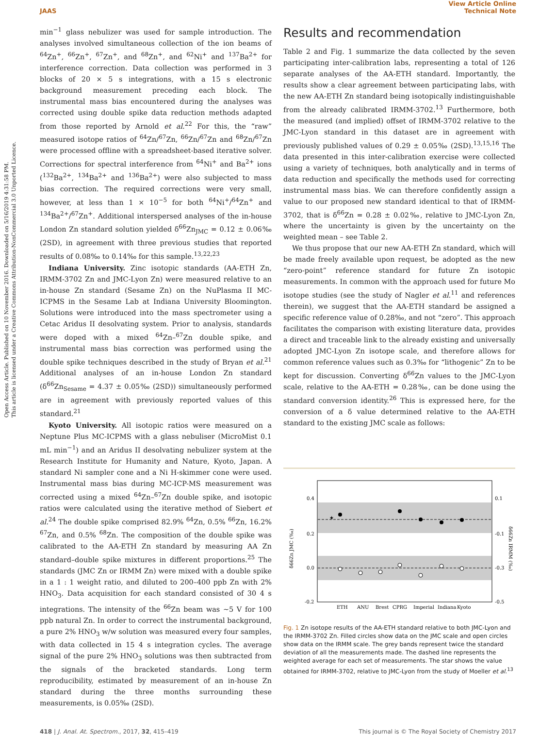JAAS View Article Online
Technical Note
Open Access Article. Published on 10 November 2016. Downloaded on 5/16/2019 4:31:58 PM.
This article is licensed under a Creative Commons Attribution-NonCommercial 3.0 Unported Licence.
min<sup>−1</sup> glass nebulizer was used for sample introduction. The analyses involved simultaneous collection of the ion beams of <sup>64</sup>Zn<sup>+</sup>, <sup>66</sup>Zn<sup>+</sup>, <sup>67</sup>Zn<sup>+</sup>, and <sup>68</sup>Zn<sup>+</sup>, and <sup>62</sup>Ni<sup>+</sup> and <sup>137</sup>Ba<sup>2+</sup> for interference correction. Data collection was performed in 3 blocks of 20 × 5 s integrations, with a 15 s electronic background measurement preceding each block. The instrumental mass bias encountered during the analyses was corrected using double spike data reduction methods adapted from those reported by Arnold et al.<sup>22</sup> For this, the “raw” measured isotope ratios of <sup>64</sup>Zn/<sup>67</sup>Zn, <sup>66</sup>Zn/<sup>67</sup>Zn and <sup>68</sup>Zn/<sup>67</sup>Zn were processed offline with a spreadsheet-based iterative solver. Corrections for spectral interference from <sup>64</sup>Ni<sup>+</sup> and Ba<sup>2+</sup> ions (<sup>132</sup>Ba<sup>2+</sup>, <sup>134</sup>Ba<sup>2+</sup> and <sup>136</sup>Ba<sup>2+</sup>) were also subjected to mass bias correction. The required corrections were very small, however, at less than 1 × 10<sup>−5</sup> for both <sup>64</sup>Ni<sup>+</sup>/<sup>64</sup>Zn<sup>+</sup> and <sup>134</sup>Ba<sup>2+</sup>/<sup>67</sup>Zn<sup>+</sup>. Additional interspersed analyses of the in-house London Zn standard solution yielded δ<sup>66</sup>Zn<sub>JMC</sub> = 0.12 ± 0.06‰ (2SD), in agreement with three previous studies that reported results of 0.08‰ to 0.14‰ for this sample.<sup>13,22,23</sup>
Indiana University. Zinc isotopic standards (AA-ETH Zn, IRMM-3702 Zn and JMC-Lyon Zn) were measured relative to an in-house Zn standard (Sesame Zn) on the NuPlasma II MC-ICPMS in the Sesame Lab at Indiana University Bloomington. Solutions were introduced into the mass spectrometer using a Cetac Aridus II desolvating system. Prior to analysis, standards were doped with a mixed <sup>64</sup>Zn–<sup>67</sup>Zn double spike, and instrumental mass bias correction was performed using the double spike techniques described in the study of Bryan et al.<sup>21</sup> Additional analyses of an in-house London Zn standard (δ<sup>66</sup>Zn<sub>Sesame</sub> = 4.37 ± 0.05‰ (2SD)) simultaneously performed are in agreement with previously reported values of this standard.<sup>21</sup>
Kyoto University. All isotopic ratios were measured on a Neptune Plus MC-ICPMS with a glass nebuliser (MicroMist 0.1 mL min<sup>−1</sup>) and an Aridus II desolvating nebulizer system at the Research Institute for Humanity and Nature, Kyoto, Japan. A standard Ni sampler cone and a Ni H-skimmer cone were used. Instrumental mass bias during MC-ICP-MS measurement was corrected using a mixed <sup>64</sup>Zn–<sup>67</sup>Zn double spike, and isotopic ratios were calculated using the iterative method of Siebert et al.<sup>24</sup> The double spike comprised 82.9% <sup>64</sup>Zn, 0.5% <sup>66</sup>Zn, 16.2% <sup>67</sup>Zn, and 0.5% <sup>68</sup>Zn. The composition of the double spike was calibrated to the AA-ETH Zn standard by measuring AA Zn standard–double spike mixtures in different proportions.<sup>25</sup> The standards (JMC Zn or IRMM Zn) were mixed with a double spike in a 1 : 1 weight ratio, and diluted to 200–400 ppb Zn with 2% HNO<sub>3</sub>. Data acquisition for each standard consisted of 30 4 s integrations. The intensity of the <sup>66</sup>Zn beam was ∼5 V for 100 ppb natural Zn. In order to correct the instrumental background, a pure 2% HNO<sub>3</sub> w/w solution was measured every four samples, with data collected in 15 4 s integration cycles. The average signal of the pure 2% HNO<sub>3</sub> solutions was then subtracted from the signals of the bracketed standards. Long term reproducibility, estimated by measurement of an in-house Zn standard during the three months surrounding these measurements, is 0.05‰ (2SD).
Results and recommendation
Table 2 and Fig. 1 summarize the data collected by the seven participating inter-calibration labs, representing a total of 126 separate analyses of the AA-ETH standard. Importantly, the results show a clear agreement between participating labs, with the new AA-ETH Zn standard being isotopically indistinguishable from the already calibrated IRMM-3702.<sup>13</sup> Furthermore, both the measured (and implied) offset of IRMM-3702 relative to the JMC-Lyon standard in this dataset are in agreement with previously published values of 0.29 ± 0.05‰ (2SD).<sup>13,15,16</sup> The data presented in this inter-calibration exercise were collected using a variety of techniques, both analytically and in terms of data reduction and specifically the methods used for correcting instrumental mass bias. We can therefore confidently assign a value to our proposed new standard identical to that of IRMM-3702, that is δ<sup>66</sup>Zn = 0.28 ± 0.02‰, relative to JMC-Lyon Zn, where the uncertainty is given by the uncertainty on the weighted mean – see Table 2.
We thus propose that our new AA-ETH Zn standard, which will be made freely available upon request, be adopted as the new “zero-point” reference standard for future Zn isotopic measurements. In common with the approach used for future Mo isotope studies (see the study of Nagler et al.<sup>11</sup> and references therein), we suggest that the AA-ETH standard be assigned a specific reference value of 0.28‰, and not “zero”. This approach facilitates the comparison with existing literature data, provides a direct and traceable link to the already existing and universally adopted JMC-Lyon Zn isotope scale, and therefore allows for common reference values such as 0.3‰ for “lithogenic” Zn to be kept for discussion. Converting δ<sup>66</sup>Zn values to the JMC-Lyon scale, relative to the AA-ETH = 0.28‰, can be done using the standard conversion identity.<sup>26</sup> This is expressed here, for the conversion of a δ value determined relative to the AA-ETH standard to the existing JMC scale as follows:
0.4
0.2
0.0
-0.2
0.1
-0.1
-0.3
-0.5
δ66Zn JMC (‰)
δ66Zn IRMM (‰)
ETH
ANU
Brest
CPRG
Imperial
Indiana
Kyoto
★
Fig. 1 Zn isotope results of the AA-ETH standard relative to both JMC-Lyon and the IRMM-3702 Zn. Filled circles show data on the JMC scale and open circles show data on the IRMM scale. The grey bands represent twice the standard deviation of all the measurements made. The dashed line represents the weighted average for each set of measurements. The star shows the value obtained for IRMM-3702, relative to JMC-Lyon from the study of Moeller et al.<sup>13</sup>
418 | J. Anal. At. Spectrom., 2017, 32, 415–419
This journal is © The Royal Society of Chemistry 2017